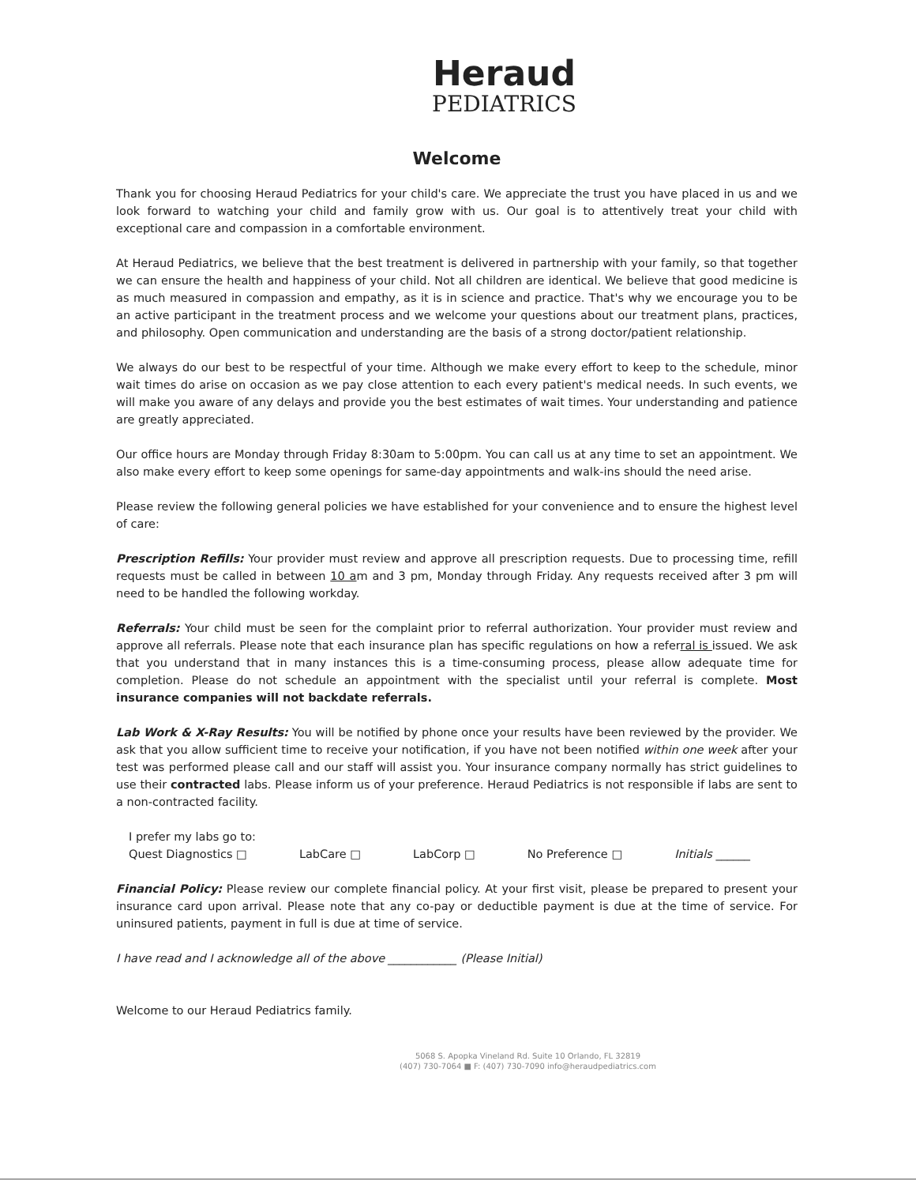Heraud
PEDIATRICS
Welcome
Thank you for choosing Heraud Pediatrics for your child's care. We appreciate the trust you have placed in us and we look forward to watching your child and family grow with us. Our goal is to attentively treat your child with exceptional care and compassion in a comfortable environment.
At Heraud Pediatrics, we believe that the best treatment is delivered in partnership with your family, so that together we can ensure the health and happiness of your child. Not all children are identical. We believe that good medicine is as much measured in compassion and empathy, as it is in science and practice. That's why we encourage you to be an active participant in the treatment process and we welcome your questions about our treatment plans, practices, and philosophy. Open communication and understanding are the basis of a strong doctor/patient relationship.
We always do our best to be respectful of your time. Although we make every effort to keep to the schedule, minor wait times do arise on occasion as we pay close attention to each every patient's medical needs. In such events, we will make you aware of any delays and provide you the best estimates of wait times. Your understanding and patience are greatly appreciated.
Our office hours are Monday through Friday 8:30am to 5:00pm. You can call us at any time to set an appointment. We also make every effort to keep some openings for same-day appointments and walk-ins should the need arise.
Please review the following general policies we have established for your convenience and to ensure the highest level of care:
Prescription Refills: Your provider must review and approve all prescription requests. Due to processing time, refill requests must be called in between 10 am and 3 pm, Monday through Friday. Any requests received after 3 pm will need to be handled the following workday.
Referrals: Your child must be seen for the complaint prior to referral authorization. Your provider must review and approve all referrals. Please note that each insurance plan has specific regulations on how a referral is issued. We ask that you understand that in many instances this is a time-consuming process, please allow adequate time for completion. Please do not schedule an appointment with the specialist until your referral is complete. Most insurance companies will not backdate referrals.
Lab Work & X-Ray Results: You will be notified by phone once your results have been reviewed by the provider. We ask that you allow sufficient time to receive your notification, if you have not been notified within one week after your test was performed please call and our staff will assist you. Your insurance company normally has strict guidelines to use their contracted labs. Please inform us of your preference. Heraud Pediatrics is not responsible if labs are sent to a non-contracted facility.
I prefer my labs go to:
Quest Diagnostics □ LabCare □ LabCorp □ No Preference □ Initials ______
Financial Policy: Please review our complete financial policy. At your first visit, please be prepared to present your insurance card upon arrival. Please note that any co-pay or deductible payment is due at the time of service. For uninsured patients, payment in full is due at time of service.
I have read and I acknowledge all of the above ____________ (Please Initial)
Welcome to our Heraud Pediatrics family.
5068 S. Apopka Vineland Rd. Suite 10 Orlando, FL 32819
(407) 730-7064 ■ F: (407) 730-7090 info@heraudpediatrics.com